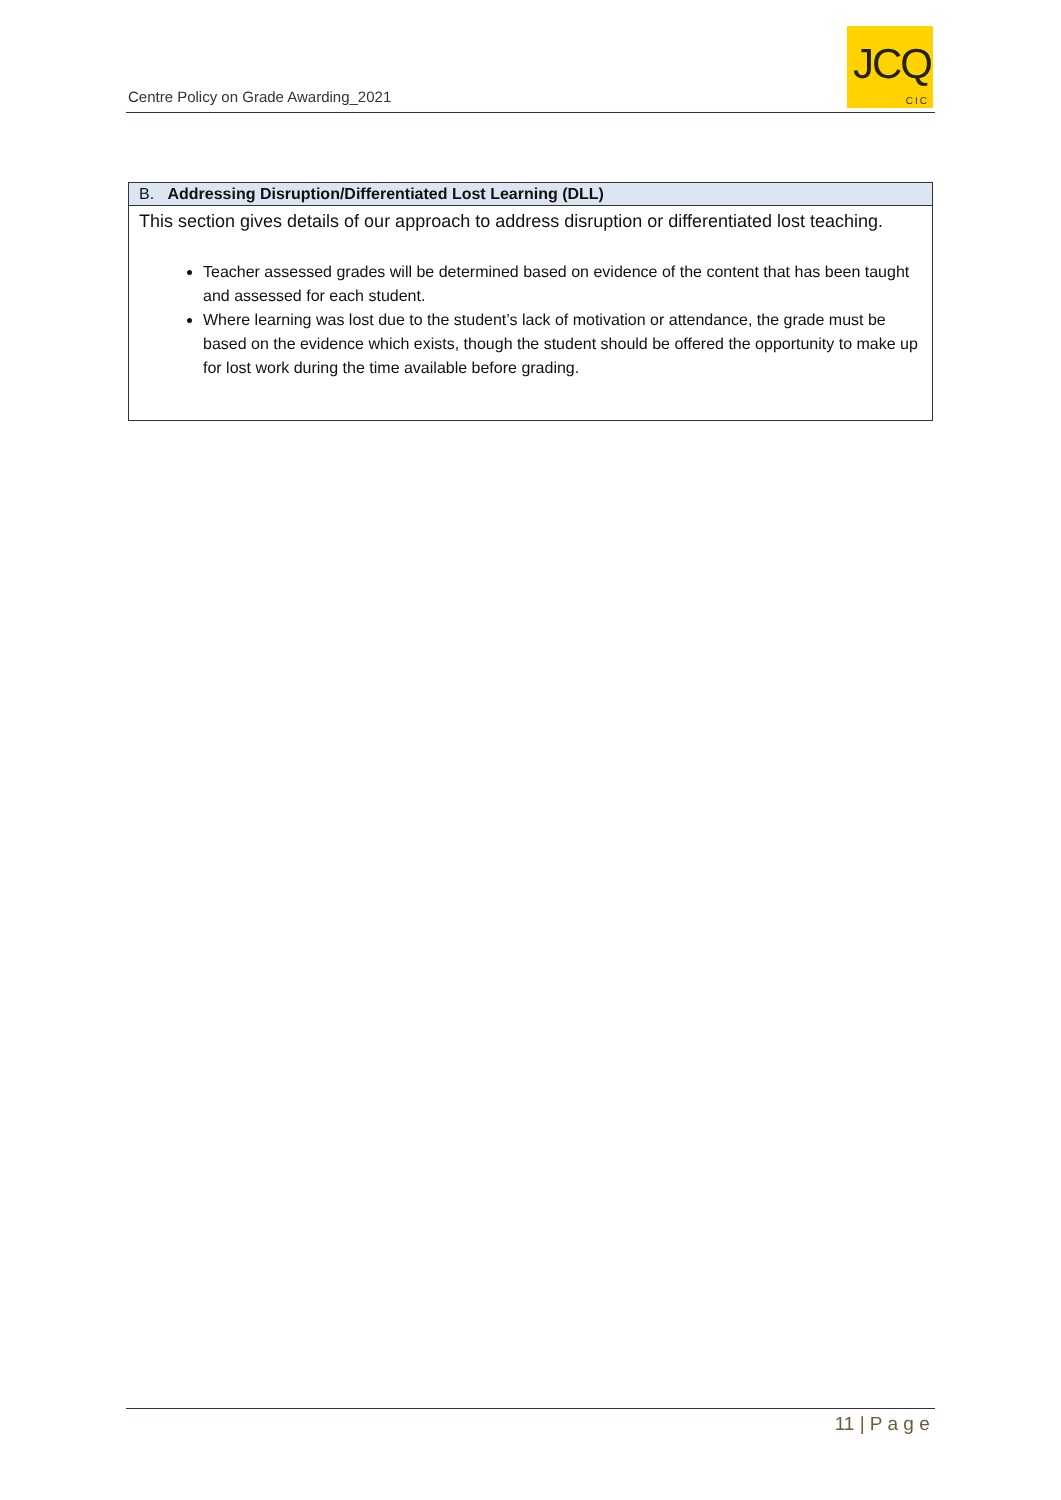Centre Policy on Grade Awarding_2021
JCQ
CIC
| B. Addressing Disruption/Differentiated Lost Learning (DLL) |
| --- |
| This section gives details of our approach to address disruption or differentiated lost teaching. Teacher assessed grades will be determined based on evidence of the content that has been taught and assessed for each student. Where learning was lost due to the student’s lack of motivation or attendance, the grade must be based on the evidence which exists, though the student should be offered the opportunity to make up for lost work during the time available before grading. |
11 | P a g e